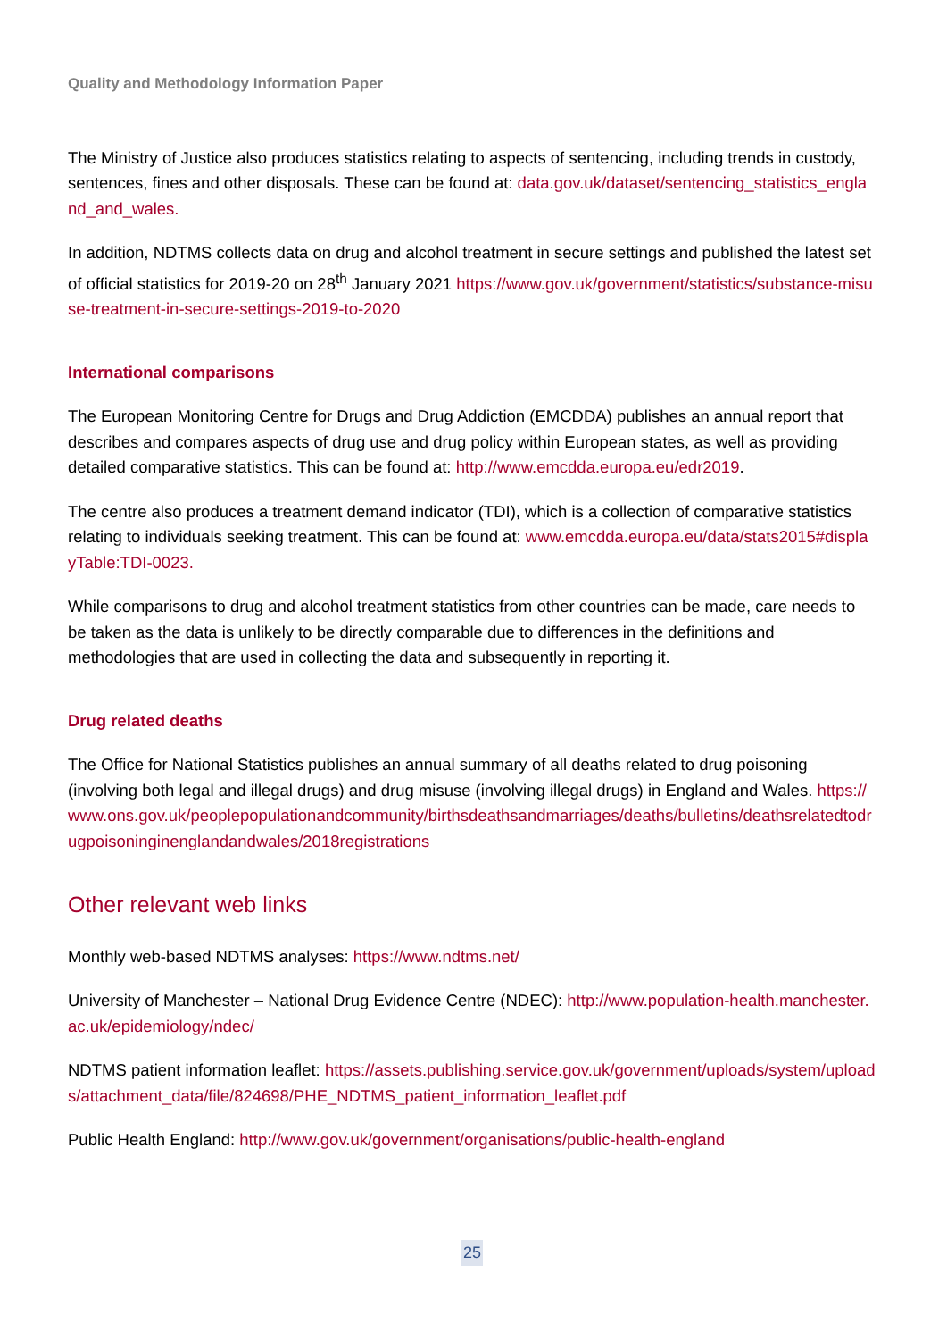Quality and Methodology Information Paper
The Ministry of Justice also produces statistics relating to aspects of sentencing, including trends in custody, sentences, fines and other disposals. These can be found at: data.gov.uk/dataset/sentencing_statistics_england_and_wales.
In addition, NDTMS collects data on drug and alcohol treatment in secure settings and published the latest set of official statistics for 2019-20 on 28<sup>th</sup> January 2021 https://www.gov.uk/government/statistics/substance-misuse-treatment-in-secure-settings-2019-to-2020
International comparisons
The European Monitoring Centre for Drugs and Drug Addiction (EMCDDA) publishes an annual report that describes and compares aspects of drug use and drug policy within European states, as well as providing detailed comparative statistics. This can be found at: http://www.emcdda.europa.eu/edr2019.
The centre also produces a treatment demand indicator (TDI), which is a collection of comparative statistics relating to individuals seeking treatment. This can be found at: www.emcdda.europa.eu/data/stats2015#displayTable:TDI-0023.
While comparisons to drug and alcohol treatment statistics from other countries can be made, care needs to be taken as the data is unlikely to be directly comparable due to differences in the definitions and methodologies that are used in collecting the data and subsequently in reporting it.
Drug related deaths
The Office for National Statistics publishes an annual summary of all deaths related to drug poisoning (involving both legal and illegal drugs) and drug misuse (involving illegal drugs) in England and Wales. https://www.ons.gov.uk/peoplepopulationandcommunity/birthsdeathsandmarriages/deaths/bulletins/deathsrelatedtodrugpoisoninginenglandandwales/2018registrations
Other relevant web links
Monthly web-based NDTMS analyses: https://www.ndtms.net/
University of Manchester – National Drug Evidence Centre (NDEC): http://www.population-health.manchester.ac.uk/epidemiology/ndec/
NDTMS patient information leaflet: https://assets.publishing.service.gov.uk/government/uploads/system/uploads/attachment_data/file/824698/PHE_NDTMS_patient_information_leaflet.pdf
Public Health England: http://www.gov.uk/government/organisations/public-health-england
25